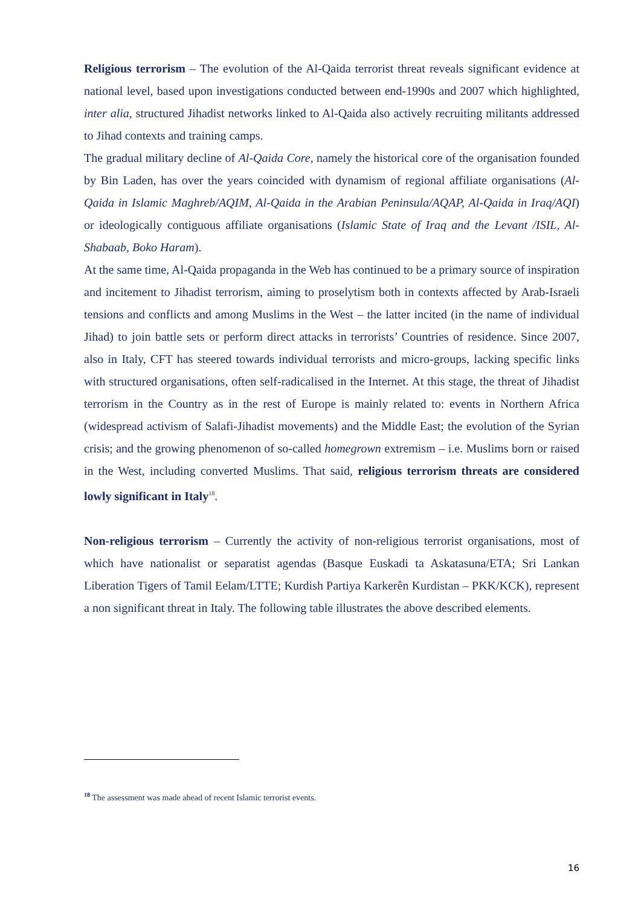Religious terrorism – The evolution of the Al-Qaida terrorist threat reveals significant evidence at national level, based upon investigations conducted between end-1990s and 2007 which highlighted, inter alia, structured Jihadist networks linked to Al-Qaida also actively recruiting militants addressed to Jihad contexts and training camps.
The gradual military decline of Al-Qaida Core, namely the historical core of the organisation founded by Bin Laden, has over the years coincided with dynamism of regional affiliate organisations (Al-Qaida in Islamic Maghreb/AQIM, Al-Qaida in the Arabian Peninsula/AQAP, Al-Qaida in Iraq/AQI) or ideologically contiguous affiliate organisations (Islamic State of Iraq and the Levant /ISIL, Al-Shabaab, Boko Haram).
At the same time, Al-Qaida propaganda in the Web has continued to be a primary source of inspiration and incitement to Jihadist terrorism, aiming to proselytism both in contexts affected by Arab-Israeli tensions and conflicts and among Muslims in the West – the latter incited (in the name of individual Jihad) to join battle sets or perform direct attacks in terrorists’ Countries of residence. Since 2007, also in Italy, CFT has steered towards individual terrorists and micro-groups, lacking specific links with structured organisations, often self-radicalised in the Internet. At this stage, the threat of Jihadist terrorism in the Country as in the rest of Europe is mainly related to: events in Northern Africa (widespread activism of Salafi-Jihadist movements) and the Middle East; the evolution of the Syrian crisis; and the growing phenomenon of so-called homegrown extremism – i.e. Muslims born or raised in the West, including converted Muslims. That said, religious terrorism threats are considered lowly significant in Italy<sup>18</sup>.
Non-religious terrorism – Currently the activity of non-religious terrorist organisations, most of which have nationalist or separatist agendas (Basque Euskadi ta Askatasuna/ETA; Sri Lankan Liberation Tigers of Tamil Eelam/LTTE; Kurdish Partiya Karkerên Kurdistan – PKK/KCK), represent a non significant threat in Italy. The following table illustrates the above described elements.
<sup>18</sup> The assessment was made ahead of recent Islamic terrorist events.
16